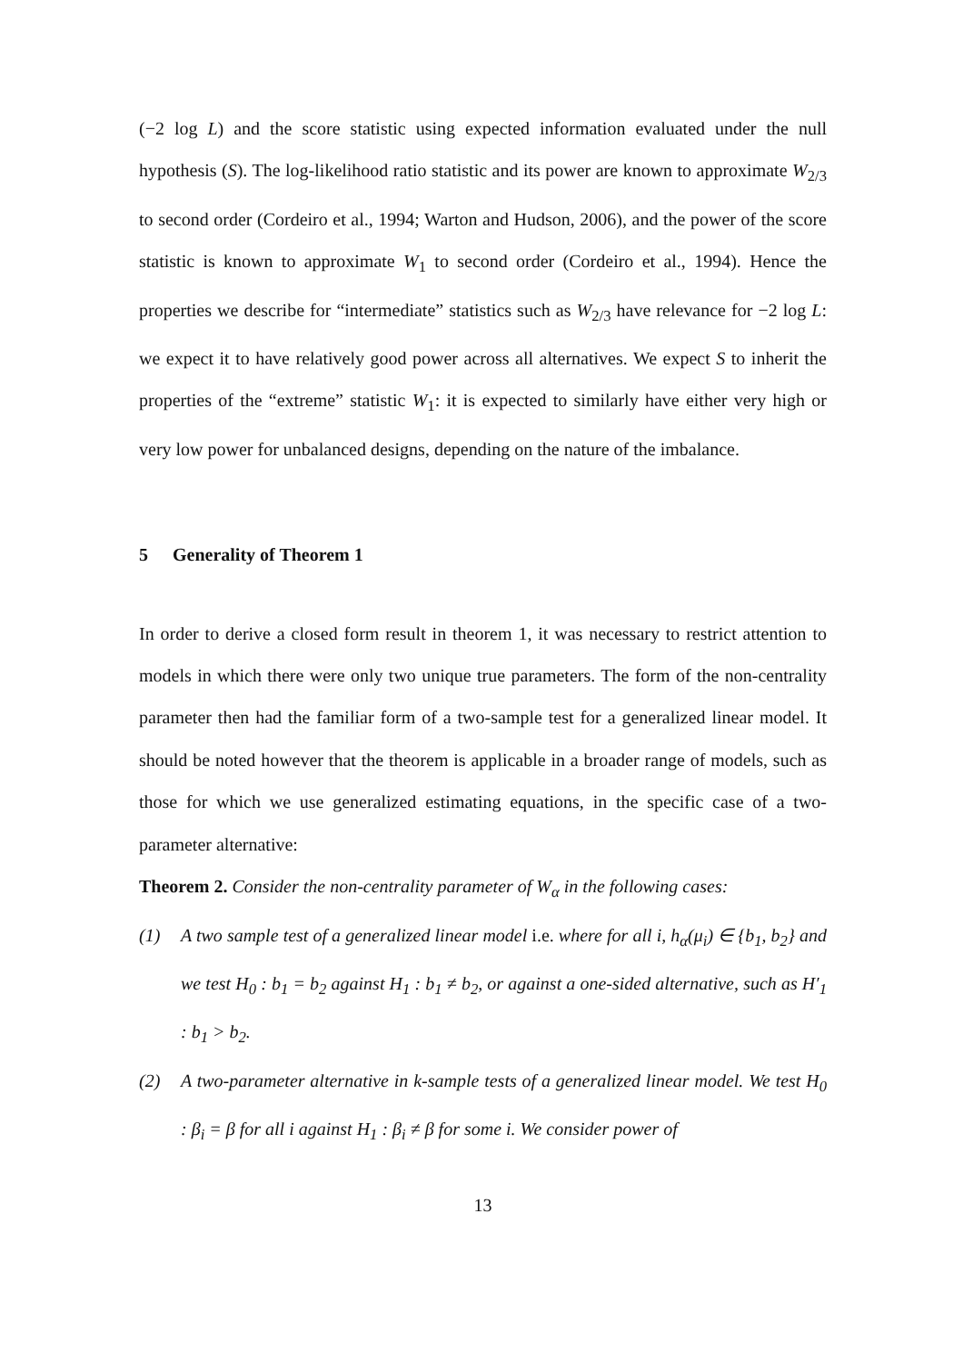(−2 log L) and the score statistic using expected information evaluated under the null hypothesis (S). The log-likelihood ratio statistic and its power are known to approximate W<sub>2/3</sub> to second order (Cordeiro et al., 1994; Warton and Hudson, 2006), and the power of the score statistic is known to approximate W<sub>1</sub> to second order (Cordeiro et al., 1994). Hence the properties we describe for “intermediate” statistics such as W<sub>2/3</sub> have relevance for −2 log L: we expect it to have relatively good power across all alternatives. We expect S to inherit the properties of the “extreme” statistic W<sub>1</sub>: it is expected to similarly have either very high or very low power for unbalanced designs, depending on the nature of the imbalance.
5 Generality of Theorem 1
In order to derive a closed form result in theorem 1, it was necessary to restrict attention to models in which there were only two unique true parameters. The form of the non-centrality parameter then had the familiar form of a two-sample test for a generalized linear model. It should be noted however that the theorem is applicable in a broader range of models, such as those for which we use generalized estimating equations, in the specific case of a two-parameter alternative:
Theorem 2. Consider the non-centrality parameter of W<sub>α</sub> in the following cases:
(1) A two sample test of a generalized linear model i.e. where for all i, h<sub>α</sub>(μ<sub>i</sub>) ∈ {b<sub>1</sub>, b<sub>2</sub>} and we test H<sub>0</sub> : b<sub>1</sub> = b<sub>2</sub> against H<sub>1</sub> : b<sub>1</sub> ≠ b<sub>2</sub>, or against a one-sided alternative, such as H′<sub>1</sub> : b<sub>1</sub> > b<sub>2</sub>.
(2) A two-parameter alternative in k-sample tests of a generalized linear model. We test H<sub>0</sub> : β<sub>i</sub> = β for all i against H<sub>1</sub> : β<sub>i</sub> ≠ β for some i. We consider power of
13